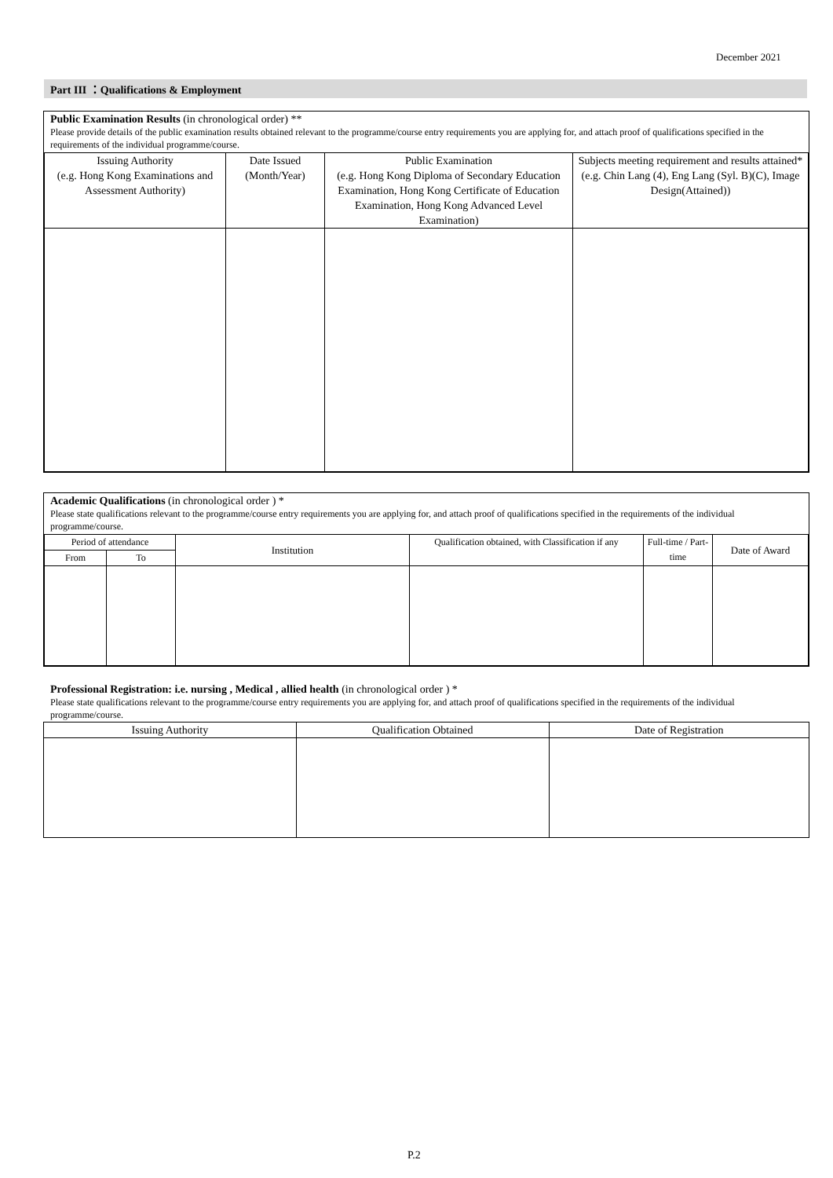December 2021
Part III ：Qualifications & Employment
Public Examination Results (in chronological order) **
Please provide details of the public examination results obtained relevant to the programme/course entry requirements you are applying for, and attach proof of qualifications specified in the requirements of the individual programme/course.
| Issuing Authority (e.g. Hong Kong Examinations and Assessment Authority) | Date Issued (Month/Year) | Public Examination (e.g. Hong Kong Diploma of Secondary Education Examination, Hong Kong Certificate of Education Examination, Hong Kong Advanced Level Examination) | Subjects meeting requirement and results attained* (e.g. Chin Lang (4), Eng Lang (Syl. B)(C), Image Design(Attained)) |
| --- | --- | --- | --- |
Academic Qualifications (in chronological order ) *
Please state qualifications relevant to the programme/course entry requirements you are applying for, and attach proof of qualifications specified in the requirements of the individual programme/course.
| Period of attendance | | Institution | Qualification obtained, with Classification if any | Full-time / Part-time | Date of Award |
| --- | --- | --- | --- | --- | --- |
| From | To | | | | |
Professional Registration: i.e. nursing , Medical , allied health (in chronological order ) *
Please state qualifications relevant to the programme/course entry requirements you are applying for, and attach proof of qualifications specified in the requirements of the individual programme/course.
| Issuing Authority | Qualification Obtained | Date of Registration |
| --- | --- | --- |
P.2